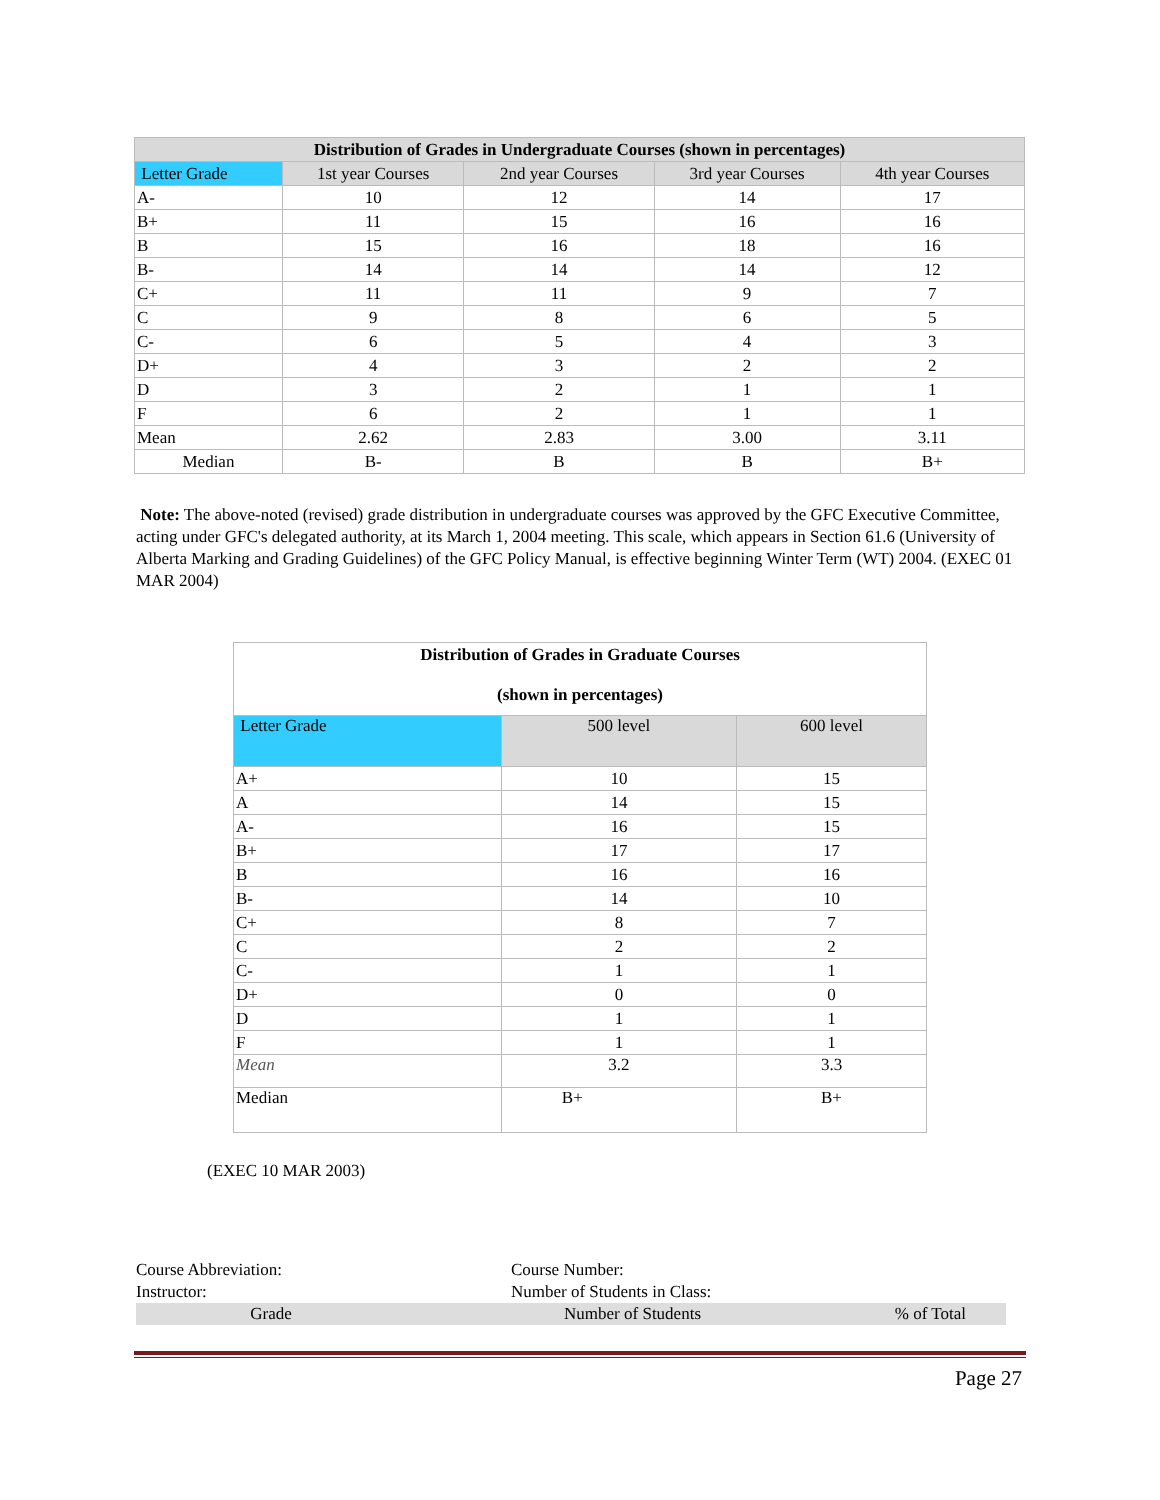| Distribution of Grades in Undergraduate Courses (shown in percentages) | | | | |
| --- | --- | --- | --- | --- |
| Letter Grade | 1st year Courses | 2nd year Courses | 3rd year Courses | 4th year Courses |
| A- | 10 | 12 | 14 | 17 |
| B+ | 11 | 15 | 16 | 16 |
| B | 15 | 16 | 18 | 16 |
| B- | 14 | 14 | 14 | 12 |
| C+ | 11 | 11 | 9 | 7 |
| C | 9 | 8 | 6 | 5 |
| C- | 6 | 5 | 4 | 3 |
| D+ | 4 | 3 | 2 | 2 |
| D | 3 | 2 | 1 | 1 |
| F | 6 | 2 | 1 | 1 |
| Mean | 2.62 | 2.83 | 3.00 | 3.11 |
| Median | B- | B | B | B+ |
Note: The above-noted (revised) grade distribution in undergraduate courses was approved by the GFC Executive Committee, acting under GFC's delegated authority, at its March 1, 2004 meeting. This scale, which appears in Section 61.6 (University of Alberta Marking and Grading Guidelines) of the GFC Policy Manual, is effective beginning Winter Term (WT) 2004. (EXEC 01 MAR 2004)
| Distribution of Grades in Graduate Courses (shown in percentages) | | |
| --- | --- | --- |
| Letter Grade | 500 level | 600 level |
| A+ | 10 | 15 |
| A | 14 | 15 |
| A- | 16 | 15 |
| B+ | 17 | 17 |
| B | 16 | 16 |
| B- | 14 | 10 |
| C+ | 8 | 7 |
| C | 2 | 2 |
| C- | 1 | 1 |
| D+ | 0 | 0 |
| D | 1 | 1 |
| F | 1 | 1 |
| Mean | 3.2 | 3.3 |
| Median | B+ | B+ |
(EXEC 10 MAR 2003)
Course Abbreviation: Course Number:
Instructor: Number of Students in Class:
Grade Number of Students % of Total
Page 27